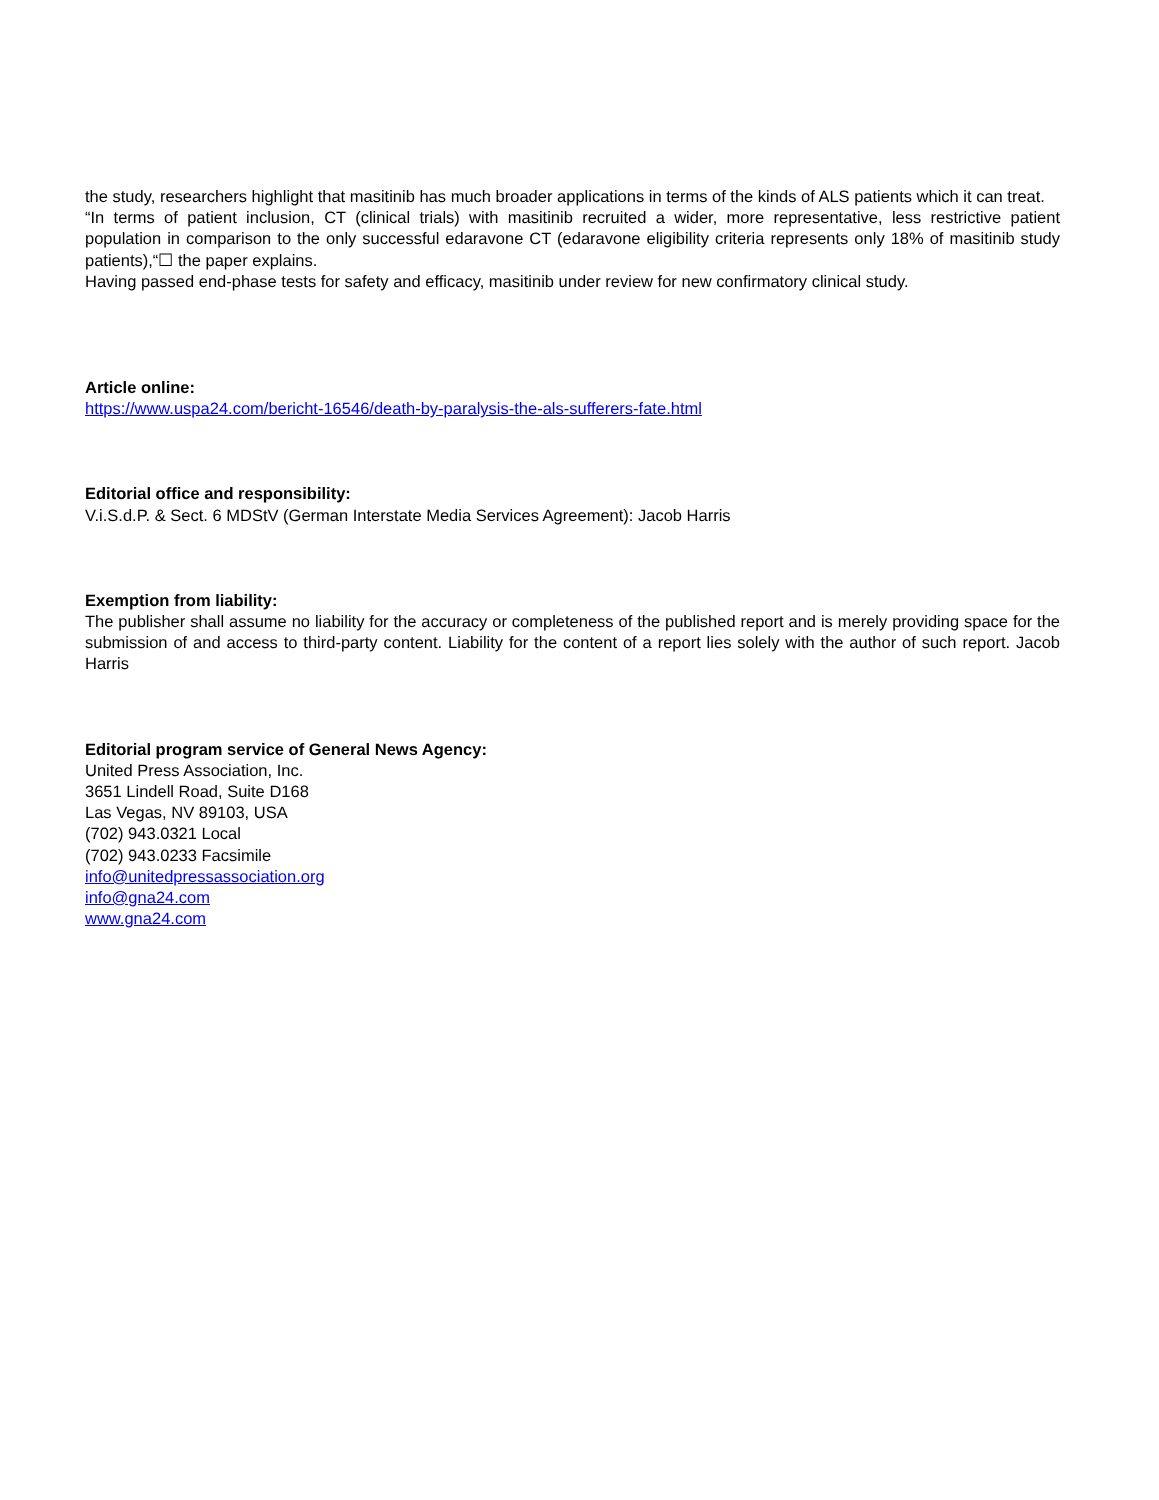the study, researchers highlight that masitinib has much broader applications in terms of the kinds of ALS patients which it can treat.
“In terms of patient inclusion, CT (clinical trials) with masitinib recruited a wider, more representative, less restrictive patient population in comparison to the only successful edaravone CT (edaravone eligibility criteria represents only 18% of masitinib study patients),“☐ the paper explains.
Having passed end-phase tests for safety and efficacy, masitinib under review for new confirmatory clinical study.
Article online:
https://www.uspa24.com/bericht-16546/death-by-paralysis-the-als-sufferers-fate.html
Editorial office and responsibility:
V.i.S.d.P. & Sect. 6 MDStV (German Interstate Media Services Agreement): Jacob Harris
Exemption from liability:
The publisher shall assume no liability for the accuracy or completeness of the published report and is merely providing space for the submission of and access to third-party content. Liability for the content of a report lies solely with the author of such report. Jacob Harris
Editorial program service of General News Agency:
United Press Association, Inc.
3651 Lindell Road, Suite D168
Las Vegas, NV 89103, USA
(702) 943.0321 Local
(702) 943.0233 Facsimile
info@unitedpressassociation.org
info@gna24.com
www.gna24.com